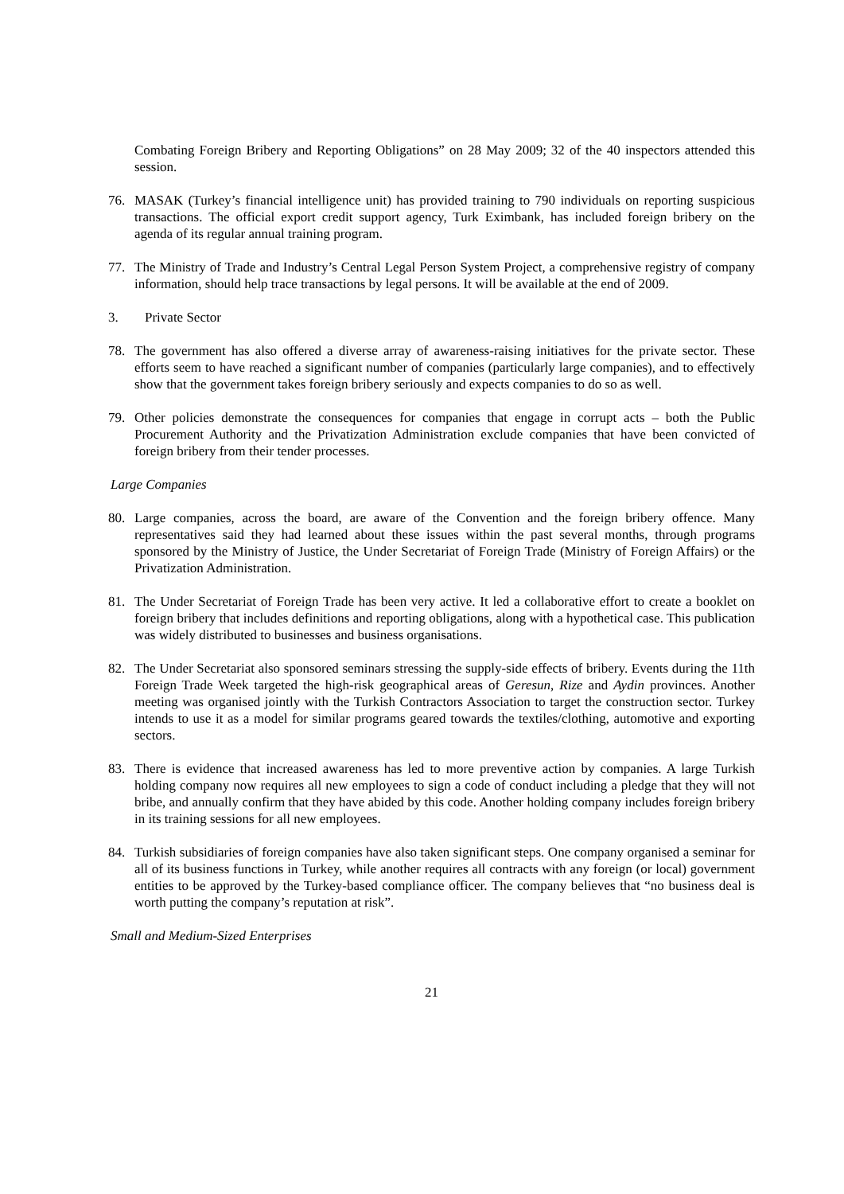Combating Foreign Bribery and Reporting Obligations” on 28 May 2009; 32 of the 40 inspectors attended this session.
76. MASAK (Turkey’s financial intelligence unit) has provided training to 790 individuals on reporting suspicious transactions. The official export credit support agency, Turk Eximbank, has included foreign bribery on the agenda of its regular annual training program.
77. The Ministry of Trade and Industry’s Central Legal Person System Project, a comprehensive registry of company information, should help trace transactions by legal persons. It will be available at the end of 2009.
3. Private Sector
78. The government has also offered a diverse array of awareness-raising initiatives for the private sector. These efforts seem to have reached a significant number of companies (particularly large companies), and to effectively show that the government takes foreign bribery seriously and expects companies to do so as well.
79. Other policies demonstrate the consequences for companies that engage in corrupt acts – both the Public Procurement Authority and the Privatization Administration exclude companies that have been convicted of foreign bribery from their tender processes.
Large Companies
80. Large companies, across the board, are aware of the Convention and the foreign bribery offence. Many representatives said they had learned about these issues within the past several months, through programs sponsored by the Ministry of Justice, the Under Secretariat of Foreign Trade (Ministry of Foreign Affairs) or the Privatization Administration.
81. The Under Secretariat of Foreign Trade has been very active. It led a collaborative effort to create a booklet on foreign bribery that includes definitions and reporting obligations, along with a hypothetical case. This publication was widely distributed to businesses and business organisations.
82. The Under Secretariat also sponsored seminars stressing the supply-side effects of bribery. Events during the 11th Foreign Trade Week targeted the high-risk geographical areas of Geresun, Rize and Aydin provinces. Another meeting was organised jointly with the Turkish Contractors Association to target the construction sector. Turkey intends to use it as a model for similar programs geared towards the textiles/clothing, automotive and exporting sectors.
83. There is evidence that increased awareness has led to more preventive action by companies. A large Turkish holding company now requires all new employees to sign a code of conduct including a pledge that they will not bribe, and annually confirm that they have abided by this code. Another holding company includes foreign bribery in its training sessions for all new employees.
84. Turkish subsidiaries of foreign companies have also taken significant steps. One company organised a seminar for all of its business functions in Turkey, while another requires all contracts with any foreign (or local) government entities to be approved by the Turkey-based compliance officer. The company believes that “no business deal is worth putting the company’s reputation at risk”.
Small and Medium-Sized Enterprises
21